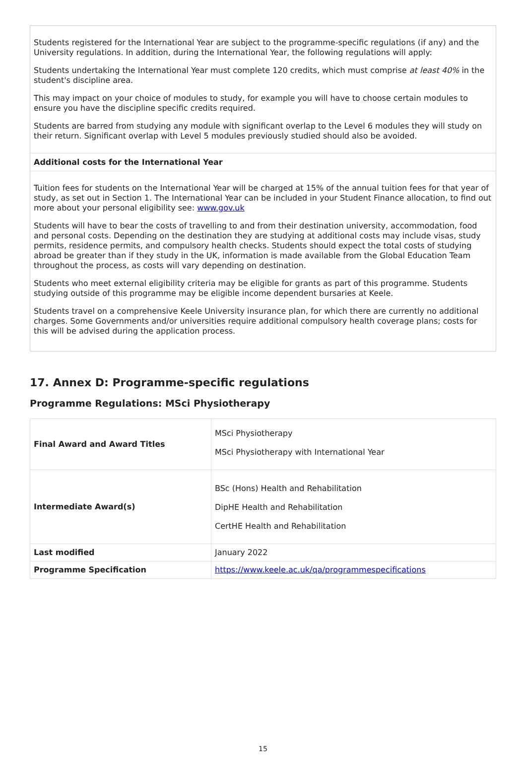Students registered for the International Year are subject to the programme-specific regulations (if any) and the University regulations. In addition, during the International Year, the following regulations will apply:
Students undertaking the International Year must complete 120 credits, which must comprise at least 40% in the student's discipline area.
This may impact on your choice of modules to study, for example you will have to choose certain modules to ensure you have the discipline specific credits required.
Students are barred from studying any module with significant overlap to the Level 6 modules they will study on their return. Significant overlap with Level 5 modules previously studied should also be avoided.
Additional costs for the International Year
Tuition fees for students on the International Year will be charged at 15% of the annual tuition fees for that year of study, as set out in Section 1. The International Year can be included in your Student Finance allocation, to find out more about your personal eligibility see: www.gov.uk
Students will have to bear the costs of travelling to and from their destination university, accommodation, food and personal costs. Depending on the destination they are studying at additional costs may include visas, study permits, residence permits, and compulsory health checks. Students should expect the total costs of studying abroad be greater than if they study in the UK, information is made available from the Global Education Team throughout the process, as costs will vary depending on destination.
Students who meet external eligibility criteria may be eligible for grants as part of this programme. Students studying outside of this programme may be eligible income dependent bursaries at Keele.
Students travel on a comprehensive Keele University insurance plan, for which there are currently no additional charges. Some Governments and/or universities require additional compulsory health coverage plans; costs for this will be advised during the application process.
17. Annex D: Programme-specific regulations
Programme Regulations: MSci Physiotherapy
| Final Award and Award Titles | MSci Physiotherapy MSci Physiotherapy with International Year |
| Intermediate Award(s) | BSc (Hons) Health and Rehabilitation DipHE Health and Rehabilitation CertHE Health and Rehabilitation |
| Last modified | January 2022 |
| Programme Specification | https://www.keele.ac.uk/qa/programmespecifications |
15